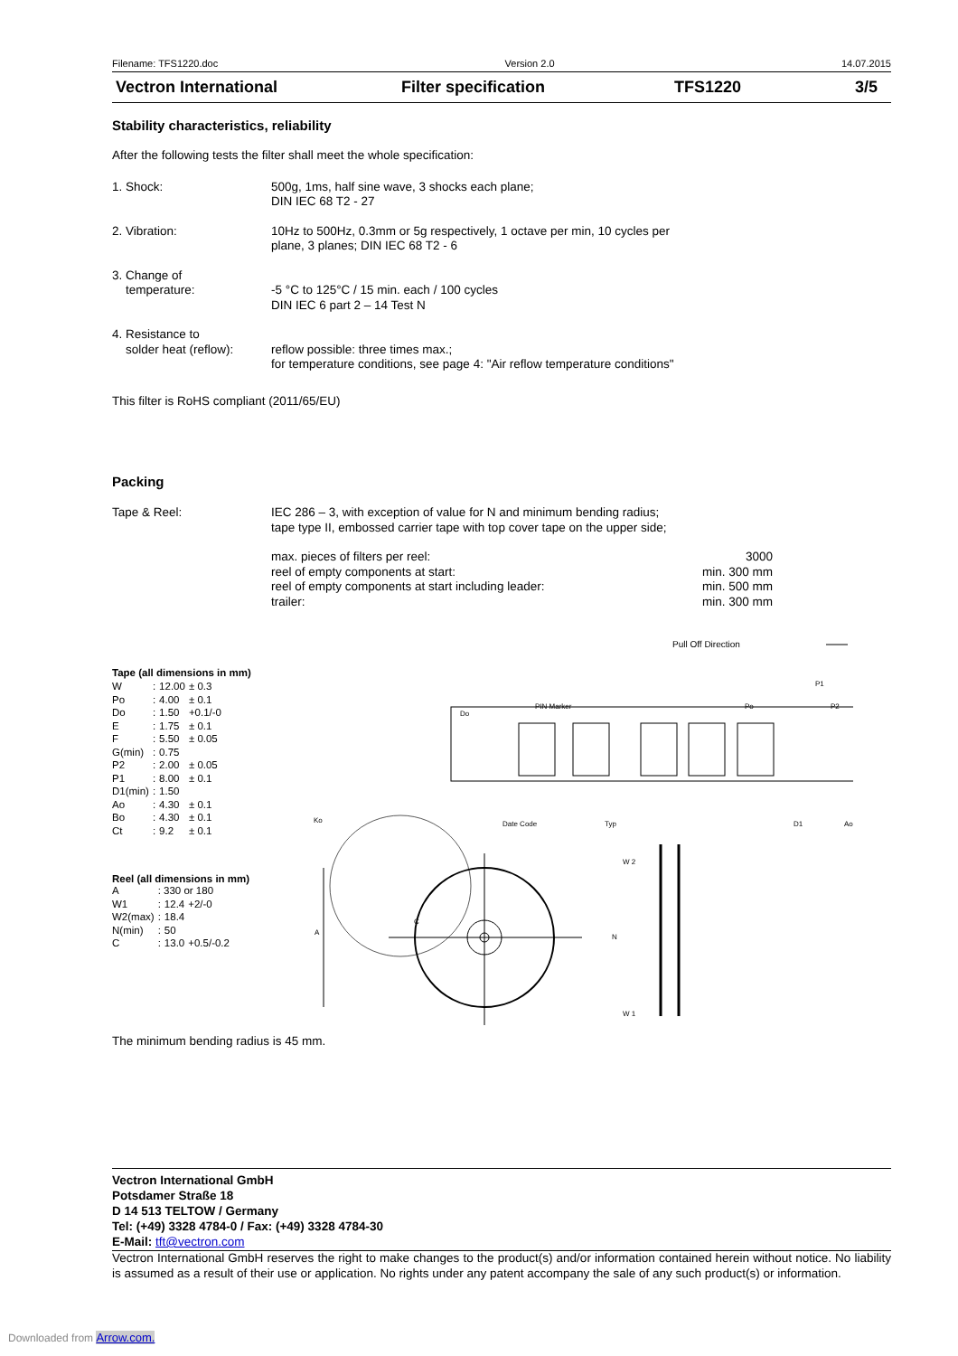Filename: TFS1220.doc Version 2.0 14.07.2015
Vectron International Filter specification TFS1220 3/5
Stability characteristics, reliability
After the following tests the filter shall meet the whole specification:
1. Shock: 500g, 1ms, half sine wave, 3 shocks each plane;
DIN IEC 68 T2 - 27
2. Vibration: 10Hz to 500Hz, 0.3mm or 5g respectively, 1 octave per min, 10 cycles per
plane, 3 planes; DIN IEC 68 T2 - 6
3. Change of
temperature:
-5 °C to 125°C / 15 min. each / 100 cycles
DIN IEC 6 part 2 – 14 Test N
4. Resistance to
solder heat (reflow):
reflow possible: three times max.;
for temperature conditions, see page 4: "Air reflow temperature conditions"
This filter is RoHS compliant (2011/65/EU)
Packing
Tape & Reel: IEC 286 – 3, with exception of value for N and minimum bending radius;
tape type II, embossed carrier tape with top cover tape on the upper side;
| max. pieces of filters per reel: | 3000 |
| reel of empty components at start: | min. 300 mm |
| reel of empty components at start including leader: | min. 500 mm |
| trailer: | min. 300 mm |
Tape (all dimensions in mm)
| W | : | 12.00 | ± 0.3 |
| Po | : | 4.00 | ± 0.1 |
| Do | : | 1.50 | +0.1/-0 |
| E | : | 1.75 | ± 0.1 |
| F | : | 5.50 | ± 0.05 |
| G(min) | : | 0.75 | |
| P2 | : | 2.00 | ± 0.05 |
| P1 | : | 8.00 | ± 0.1 |
| D1(min) | : | 1.50 | |
| Ao | : | 4.30 | ± 0.1 |
| Bo | : | 4.30 | ± 0.1 |
| Ct | : | 9.2 | ± 0.1 |
Reel (all dimensions in mm)
| A | : 330 or 180 | | |
| W1 | : | 12.4 | +2/-0 |
| W2(max) | : | 18.4 | |
| N(min) | : | 50 | |
| C | : | 13.0 | +0.5/-0.2 |
Pull Off Direction
Do
PIN Marker
Date Code
Typ
Ko
P1
P2
Po
D1
Ao
A
C
W 2
W 1
N
The minimum bending radius is 45 mm.
Vectron International GmbH
Potsdamer Straße 18
D 14 513 TELTOW / Germany
Tel: (+49) 3328 4784-0 / Fax: (+49) 3328 4784-30
E-Mail: tft@vectron.com
Vectron International GmbH reserves the right to make changes to the product(s) and/or information contained herein without notice. No liability is assumed as a result of their use or application. No rights under any patent accompany the sale of any such product(s) or information.
Downloaded from Arrow.com.